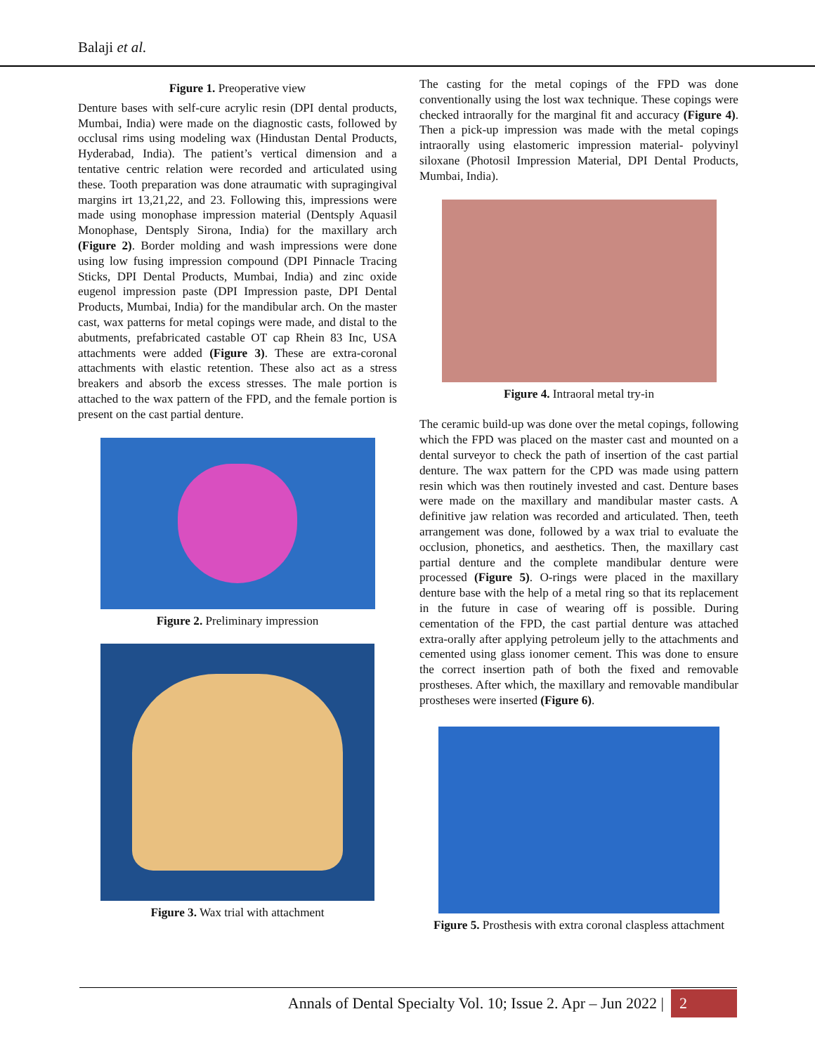Balaji et al.
Figure 1. Preoperative view
Denture bases with self-cure acrylic resin (DPI dental products, Mumbai, India) were made on the diagnostic casts, followed by occlusal rims using modeling wax (Hindustan Dental Products, Hyderabad, India). The patient’s vertical dimension and a tentative centric relation were recorded and articulated using these. Tooth preparation was done atraumatic with supragingival margins irt 13,21,22, and 23. Following this, impressions were made using monophase impression material (Dentsply Aquasil Monophase, Dentsply Sirona, India) for the maxillary arch (Figure 2). Border molding and wash impressions were done using low fusing impression compound (DPI Pinnacle Tracing Sticks, DPI Dental Products, Mumbai, India) and zinc oxide eugenol impression paste (DPI Impression paste, DPI Dental Products, Mumbai, India) for the mandibular arch. On the master cast, wax patterns for metal copings were made, and distal to the abutments, prefabricated castable OT cap Rhein 83 Inc, USA attachments were added (Figure 3). These are extra-coronal attachments with elastic retention. These also act as a stress breakers and absorb the excess stresses. The male portion is attached to the wax pattern of the FPD, and the female portion is present on the cast partial denture.
Figure 2. Preliminary impression
Figure 3. Wax trial with attachment
The casting for the metal copings of the FPD was done conventionally using the lost wax technique. These copings were checked intraorally for the marginal fit and accuracy (Figure 4). Then a pick-up impression was made with the metal copings intraorally using elastomeric impression material- polyvinyl siloxane (Photosil Impression Material, DPI Dental Products, Mumbai, India).
Figure 4. Intraoral metal try-in
The ceramic build-up was done over the metal copings, following which the FPD was placed on the master cast and mounted on a dental surveyor to check the path of insertion of the cast partial denture. The wax pattern for the CPD was made using pattern resin which was then routinely invested and cast. Denture bases were made on the maxillary and mandibular master casts. A definitive jaw relation was recorded and articulated. Then, teeth arrangement was done, followed by a wax trial to evaluate the occlusion, phonetics, and aesthetics. Then, the maxillary cast partial denture and the complete mandibular denture were processed (Figure 5). O-rings were placed in the maxillary denture base with the help of a metal ring so that its replacement in the future in case of wearing off is possible. During cementation of the FPD, the cast partial denture was attached extra-orally after applying petroleum jelly to the attachments and cemented using glass ionomer cement. This was done to ensure the correct insertion path of both the fixed and removable prostheses. After which, the maxillary and removable mandibular prostheses were inserted (Figure 6).
Figure 5. Prosthesis with extra coronal claspless attachment
Annals of Dental Specialty Vol. 10; Issue 2. Apr – Jun 2022 | 2